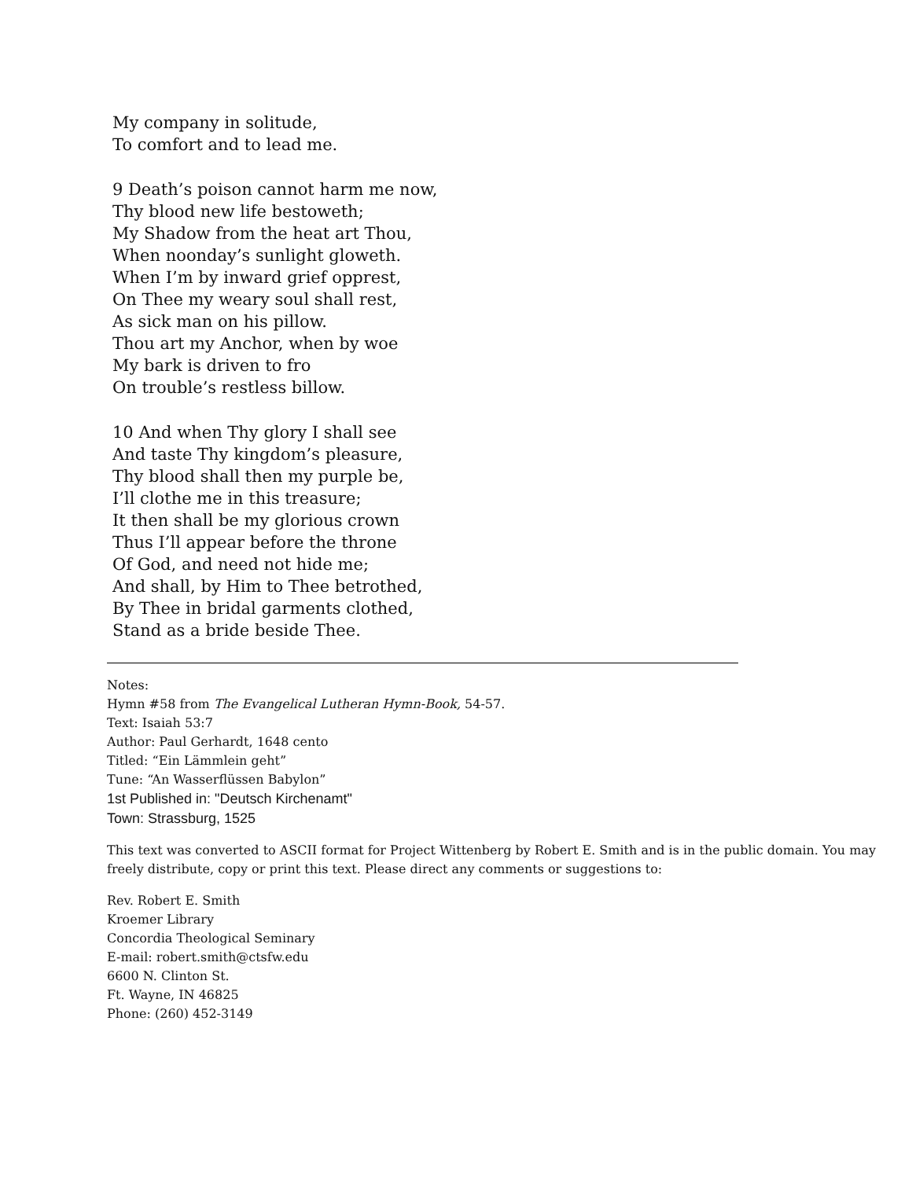My company in solitude,
To comfort and to lead me.
9 Death’s poison cannot harm me now,
Thy blood new life bestoweth;
My Shadow from the heat art Thou,
When noonday’s sunlight gloweth.
When I’m by inward grief opprest,
On Thee my weary soul shall rest,
As sick man on his pillow.
Thou art my Anchor, when by woe
My bark is driven to fro
On trouble’s restless billow.
10 And when Thy glory I shall see
And taste Thy kingdom’s pleasure,
Thy blood shall then my purple be,
I’ll clothe me in this treasure;
It then shall be my glorious crown
Thus I’ll appear before the throne
Of God, and need not hide me;
And shall, by Him to Thee betrothed,
By Thee in bridal garments clothed,
Stand as a bride beside Thee.
Notes:
Hymn #58 from The Evangelical Lutheran Hymn-Book, 54-57.
Text: Isaiah 53:7
Author: Paul Gerhardt, 1648 cento
Titled: “Ein Lämmlein geht”
Tune: “An Wasserflüssen Babylon”
1st Published in: "Deutsch Kirchenamt"
Town: Strassburg, 1525
This text was converted to ASCII format for Project Wittenberg by Robert E. Smith and is in the public domain. You may freely distribute, copy or print this text. Please direct any comments or suggestions to:
Rev. Robert E. Smith
Kroemer Library
Concordia Theological Seminary
E-mail: robert.smith@ctsfw.edu
6600 N. Clinton St.
Ft. Wayne, IN 46825
Phone: (260) 452-3149